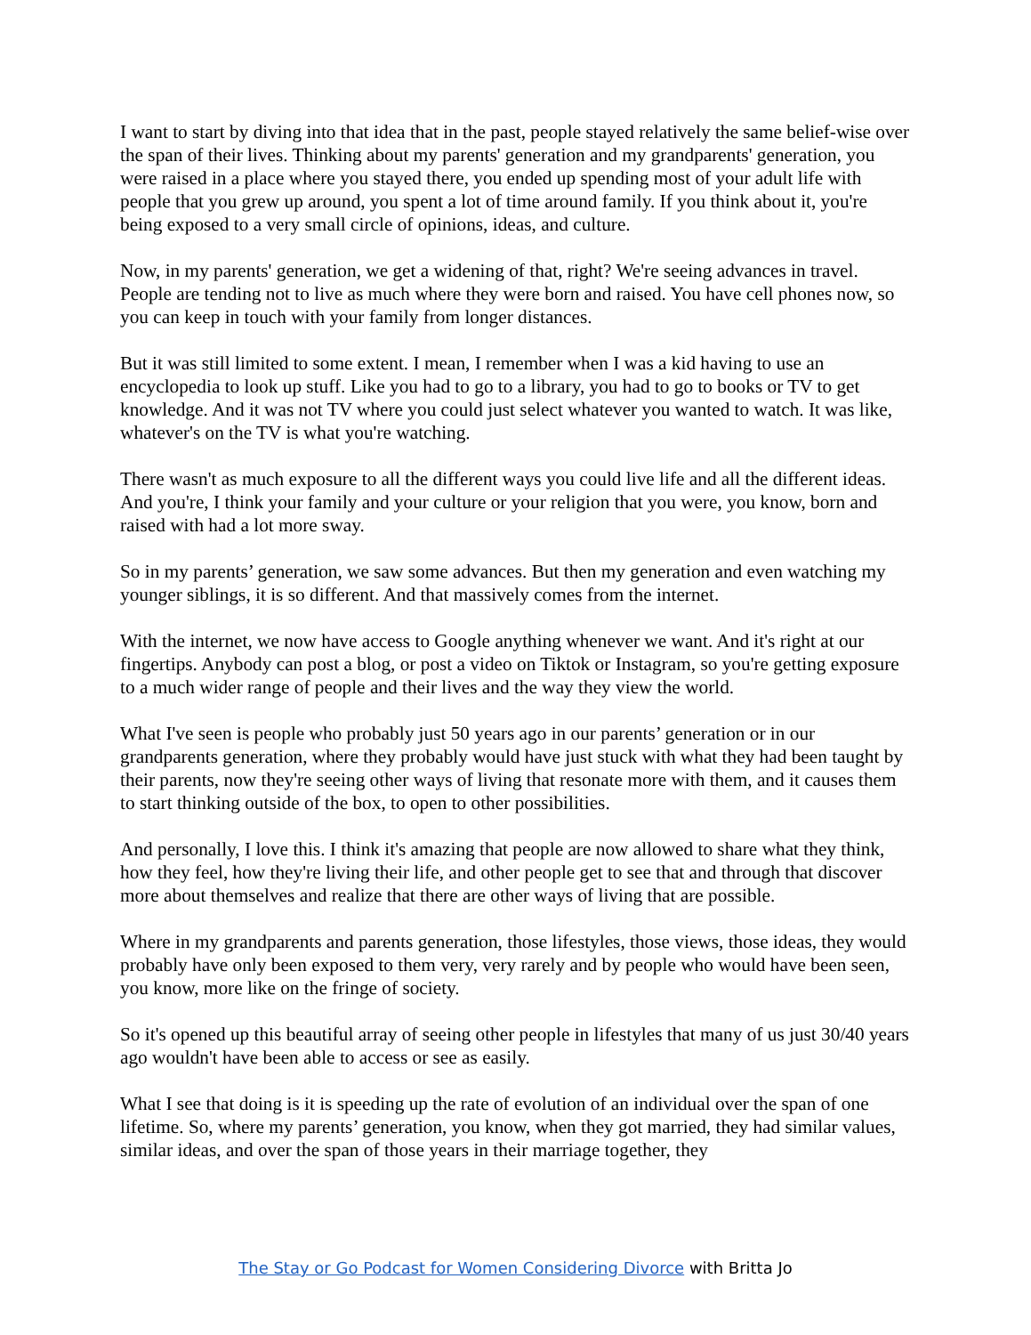I want to start by diving into that idea that in the past, people stayed relatively the same belief-wise over the span of their lives. Thinking about my parents' generation and my grandparents' generation, you were raised in a place where you stayed there, you ended up spending most of your adult life with people that you grew up around, you spent a lot of time around family. If you think about it, you're being exposed to a very small circle of opinions, ideas, and culture.
Now, in my parents' generation, we get a widening of that, right? We're seeing advances in travel. People are tending not to live as much where they were born and raised. You have cell phones now, so you can keep in touch with your family from longer distances.
But it was still limited to some extent. I mean, I remember when I was a kid having to use an encyclopedia to look up stuff. Like you had to go to a library, you had to go to books or TV to get knowledge. And it was not TV where you could just select whatever you wanted to watch. It was like, whatever's on the TV is what you're watching.
There wasn't as much exposure to all the different ways you could live life and all the different ideas. And you're, I think your family and your culture or your religion that you were, you know, born and raised with had a lot more sway.
So in my parents’ generation, we saw some advances. But then my generation and even watching my younger siblings, it is so different. And that massively comes from the internet.
With the internet, we now have access to Google anything whenever we want. And it's right at our fingertips. Anybody can post a blog, or post a video on Tiktok or Instagram, so you're getting exposure to a much wider range of people and their lives and the way they view the world.
What I've seen is people who probably just 50 years ago in our parents’ generation or in our grandparents generation, where they probably would have just stuck with what they had been taught by their parents, now they're seeing other ways of living that resonate more with them, and it causes them to start thinking outside of the box, to open to other possibilities.
And personally, I love this. I think it's amazing that people are now allowed to share what they think, how they feel, how they're living their life, and other people get to see that and through that discover more about themselves and realize that there are other ways of living that are possible.
Where in my grandparents and parents generation, those lifestyles, those views, those ideas, they would probably have only been exposed to them very, very rarely and by people who would have been seen, you know, more like on the fringe of society.
So it's opened up this beautiful array of seeing other people in lifestyles that many of us just 30/40 years ago wouldn't have been able to access or see as easily.
What I see that doing is it is speeding up the rate of evolution of an individual over the span of one lifetime. So, where my parents’ generation, you know, when they got married, they had similar values, similar ideas, and over the span of those years in their marriage together, they
The Stay or Go Podcast for Women Considering Divorce with Britta Jo